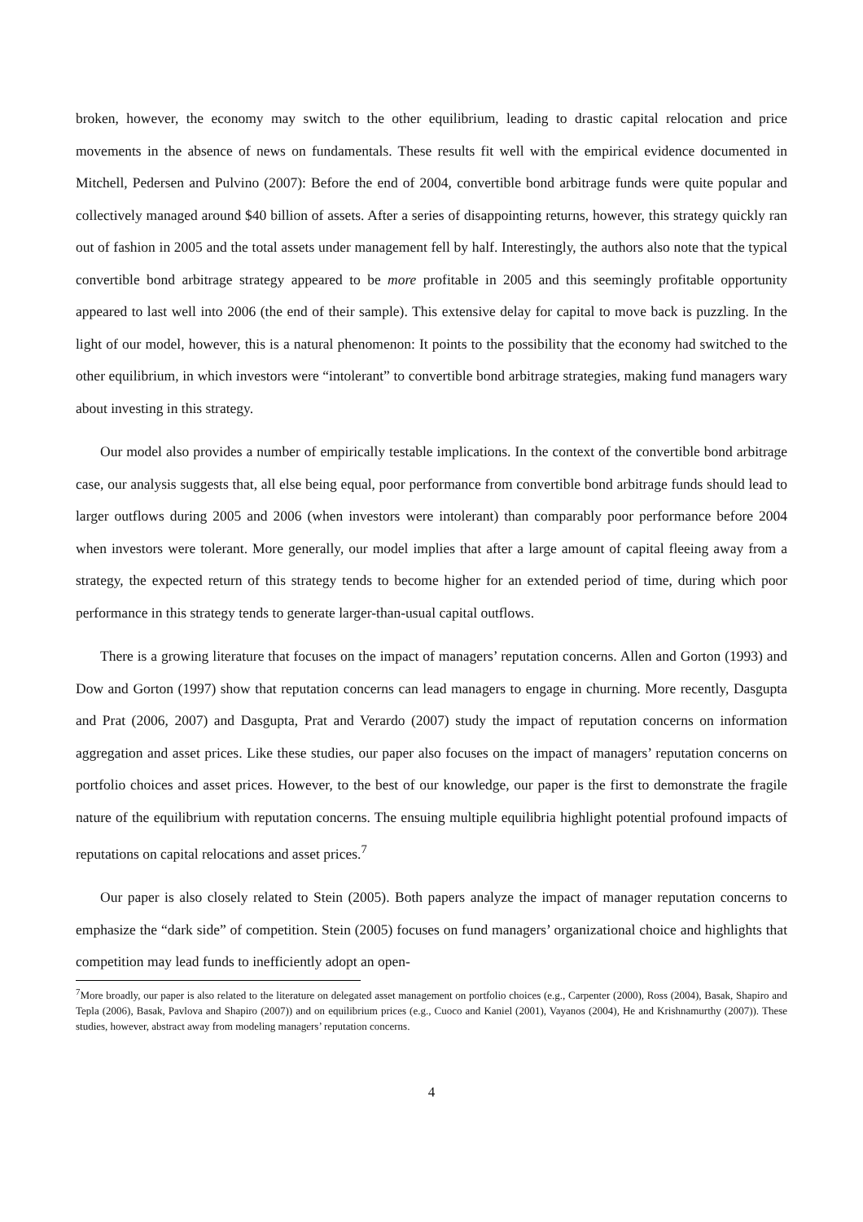broken, however, the economy may switch to the other equilibrium, leading to drastic capital relocation and price movements in the absence of news on fundamentals. These results fit well with the empirical evidence documented in Mitchell, Pedersen and Pulvino (2007): Before the end of 2004, convertible bond arbitrage funds were quite popular and collectively managed around $40 billion of assets. After a series of disappointing returns, however, this strategy quickly ran out of fashion in 2005 and the total assets under management fell by half. Interestingly, the authors also note that the typical convertible bond arbitrage strategy appeared to be more profitable in 2005 and this seemingly profitable opportunity appeared to last well into 2006 (the end of their sample). This extensive delay for capital to move back is puzzling. In the light of our model, however, this is a natural phenomenon: It points to the possibility that the economy had switched to the other equilibrium, in which investors were “intolerant” to convertible bond arbitrage strategies, making fund managers wary about investing in this strategy.
Our model also provides a number of empirically testable implications. In the context of the convertible bond arbitrage case, our analysis suggests that, all else being equal, poor performance from convertible bond arbitrage funds should lead to larger outflows during 2005 and 2006 (when investors were intolerant) than comparably poor performance before 2004 when investors were tolerant. More generally, our model implies that after a large amount of capital fleeing away from a strategy, the expected return of this strategy tends to become higher for an extended period of time, during which poor performance in this strategy tends to generate larger-than-usual capital outflows.
There is a growing literature that focuses on the impact of managers’ reputation concerns. Allen and Gorton (1993) and Dow and Gorton (1997) show that reputation concerns can lead managers to engage in churning. More recently, Dasgupta and Prat (2006, 2007) and Dasgupta, Prat and Verardo (2007) study the impact of reputation concerns on information aggregation and asset prices. Like these studies, our paper also focuses on the impact of managers’ reputation concerns on portfolio choices and asset prices. However, to the best of our knowledge, our paper is the first to demonstrate the fragile nature of the equilibrium with reputation concerns. The ensuing multiple equilibria highlight potential profound impacts of reputations on capital relocations and asset prices.<sup>7</sup>
Our paper is also closely related to Stein (2005). Both papers analyze the impact of manager reputation concerns to emphasize the “dark side” of competition. Stein (2005) focuses on fund managers’ organizational choice and highlights that competition may lead funds to inefficiently adopt an open-
<sup>7</sup> More broadly, our paper is also related to the literature on delegated asset management on portfolio choices (e.g., Carpenter (2000), Ross (2004), Basak, Shapiro and Tepla (2006), Basak, Pavlova and Shapiro (2007)) and on equilibrium prices (e.g., Cuoco and Kaniel (2001), Vayanos (2004), He and Krishnamurthy (2007)). These studies, however, abstract away from modeling managers’ reputation concerns.
4